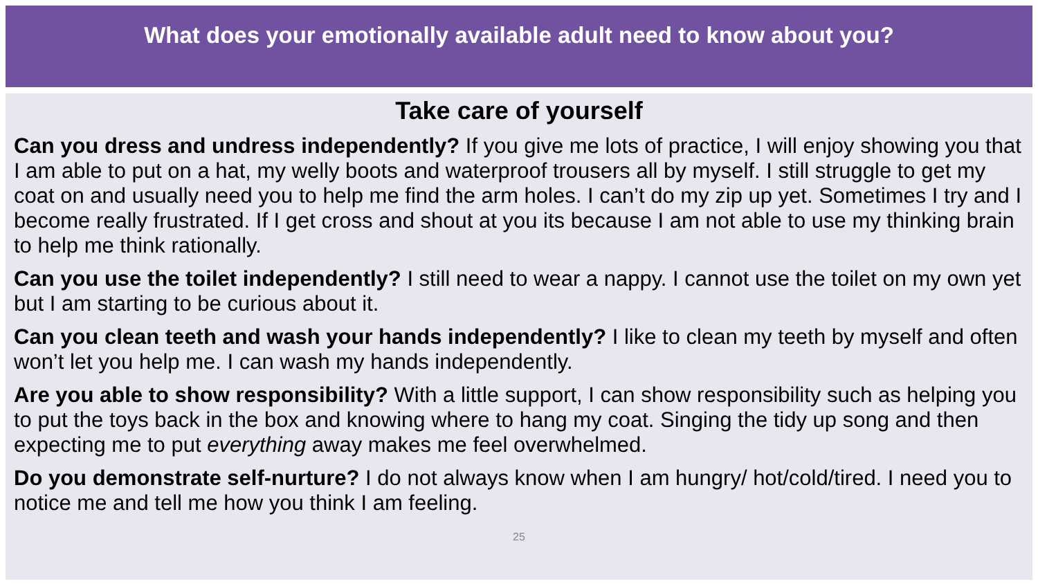What does your emotionally available adult need to know about you?
Take care of yourself
Can you dress and undress independently? If you give me lots of practice, I will enjoy showing you that I am able to put on a hat, my welly boots and waterproof trousers all by myself. I still struggle to get my coat on and usually need you to help me find the arm holes. I can’t do my zip up yet. Sometimes I try and I become really frustrated. If I get cross and shout at you its because I am not able to use my thinking brain to help me think rationally.
Can you use the toilet independently? I still need to wear a nappy. I cannot use the toilet on my own yet but I am starting to be curious about it.
Can you clean teeth and wash your hands independently? I like to clean my teeth by myself and often won’t let you help me. I can wash my hands independently.
Are you able to show responsibility? With a little support, I can show responsibility such as helping you to put the toys back in the box and knowing where to hang my coat. Singing the tidy up song and then expecting me to put everything away makes me feel overwhelmed.
Do you demonstrate self-nurture? I do not always know when I am hungry/ hot/cold/tired. I need you to notice me and tell me how you think I am feeling.
25